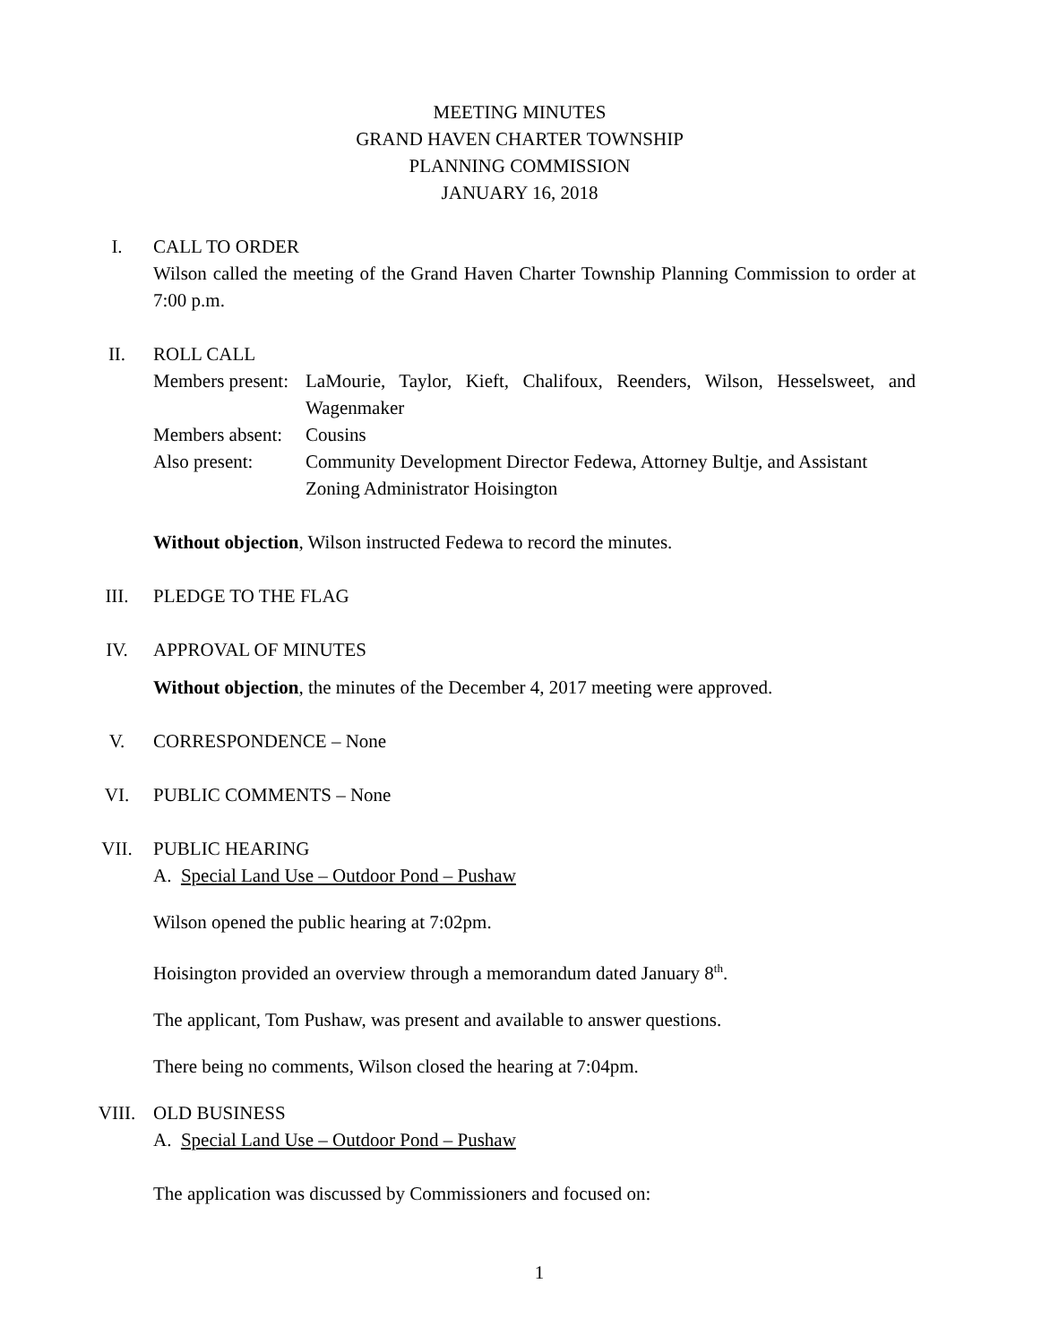MEETING MINUTES
GRAND HAVEN CHARTER TOWNSHIP
PLANNING COMMISSION
JANUARY 16, 2018
I. CALL TO ORDER
Wilson called the meeting of the Grand Haven Charter Township Planning Commission to order at 7:00 p.m.
II. ROLL CALL
Members present:
LaMourie, Taylor, Kieft, Chalifoux, Reenders, Wilson, Hesselsweet, and Wagenmaker
Members absent:
Cousins
Also present: Community Development Director Fedewa, Attorney Bultje, and Assistant Zoning Administrator Hoisington
Without objection, Wilson instructed Fedewa to record the minutes.
III. PLEDGE TO THE FLAG
IV. APPROVAL OF MINUTES
Without objection, the minutes of the December 4, 2017 meeting were approved.
V. CORRESPONDENCE – None
VI. PUBLIC COMMENTS – None
VII. PUBLIC HEARING
A. Special Land Use – Outdoor Pond – Pushaw
Wilson opened the public hearing at 7:02pm.
Hoisington provided an overview through a memorandum dated January 8<sup>th</sup>.
The applicant, Tom Pushaw, was present and available to answer questions.
There being no comments, Wilson closed the hearing at 7:04pm.
VIII. OLD BUSINESS
A. Special Land Use – Outdoor Pond – Pushaw
The application was discussed by Commissioners and focused on:
1